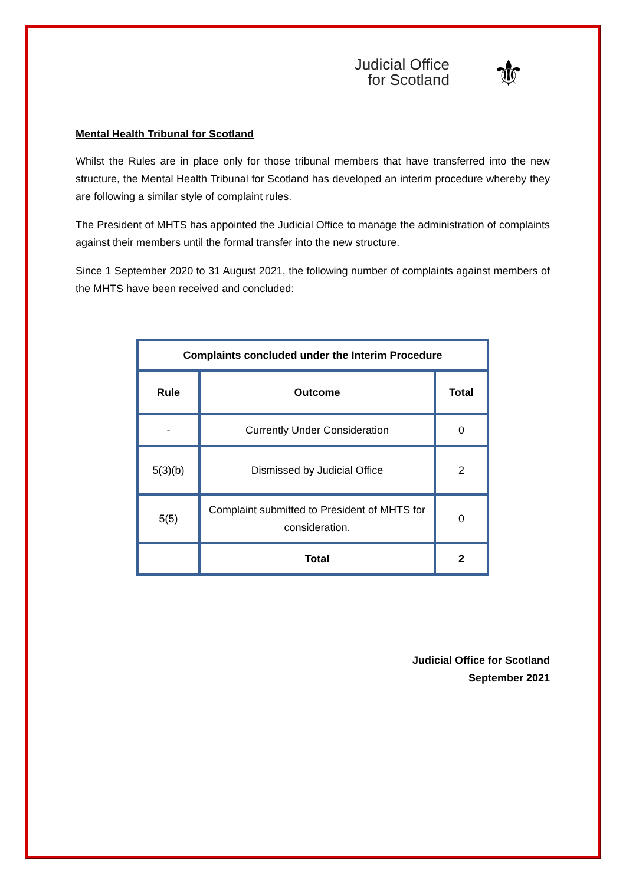Judicial Office
for Scotland
⚜
Mental Health Tribunal for Scotland
Whilst the Rules are in place only for those tribunal members that have transferred into the new structure, the Mental Health Tribunal for Scotland has developed an interim procedure whereby they are following a similar style of complaint rules.
The President of MHTS has appointed the Judicial Office to manage the administration of complaints against their members until the formal transfer into the new structure.
Since 1 September 2020 to 31 August 2021, the following number of complaints against members of the MHTS have been received and concluded:
| Complaints concluded under the Interim Procedure | | |
| --- | --- | --- |
| Rule | Outcome | Total |
| - | Currently Under Consideration | 0 |
| 5(3)(b) | Dismissed by Judicial Office | 2 |
| 5(5) | Complaint submitted to President of MHTS for consideration. | 0 |
| | Total | 2 |
Judicial Office for Scotland
September 2021